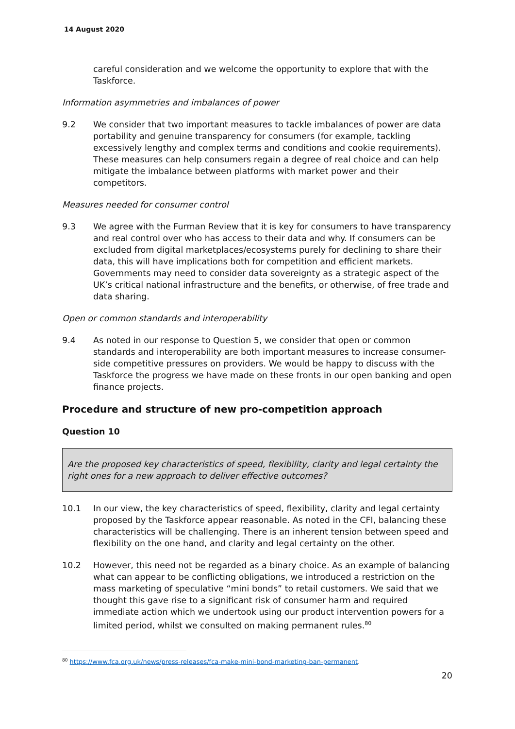14 August 2020
careful consideration and we welcome the opportunity to explore that with the Taskforce.
Information asymmetries and imbalances of power
9.2 We consider that two important measures to tackle imbalances of power are data portability and genuine transparency for consumers (for example, tackling excessively lengthy and complex terms and conditions and cookie requirements). These measures can help consumers regain a degree of real choice and can help mitigate the imbalance between platforms with market power and their competitors.
Measures needed for consumer control
9.3 We agree with the Furman Review that it is key for consumers to have transparency and real control over who has access to their data and why. If consumers can be excluded from digital marketplaces/ecosystems purely for declining to share their data, this will have implications both for competition and efficient markets. Governments may need to consider data sovereignty as a strategic aspect of the UK’s critical national infrastructure and the benefits, or otherwise, of free trade and data sharing.
Open or common standards and interoperability
9.4 As noted in our response to Question 5, we consider that open or common standards and interoperability are both important measures to increase consumer-side competitive pressures on providers. We would be happy to discuss with the Taskforce the progress we have made on these fronts in our open banking and open finance projects.
Procedure and structure of new pro-competition approach
Question 10
Are the proposed key characteristics of speed, flexibility, clarity and legal certainty the right ones for a new approach to deliver effective outcomes?
10.1 In our view, the key characteristics of speed, flexibility, clarity and legal certainty proposed by the Taskforce appear reasonable. As noted in the CFI, balancing these characteristics will be challenging. There is an inherent tension between speed and flexibility on the one hand, and clarity and legal certainty on the other.
10.2 However, this need not be regarded as a binary choice. As an example of balancing what can appear to be conflicting obligations, we introduced a restriction on the mass marketing of speculative “mini bonds” to retail customers. We said that we thought this gave rise to a significant risk of consumer harm and required immediate action which we undertook using our product intervention powers for a limited period, whilst we consulted on making permanent rules.<sup>80</sup>
<sup>80</sup> https://www.fca.org.uk/news/press-releases/fca-make-mini-bond-marketing-ban-permanent.
20